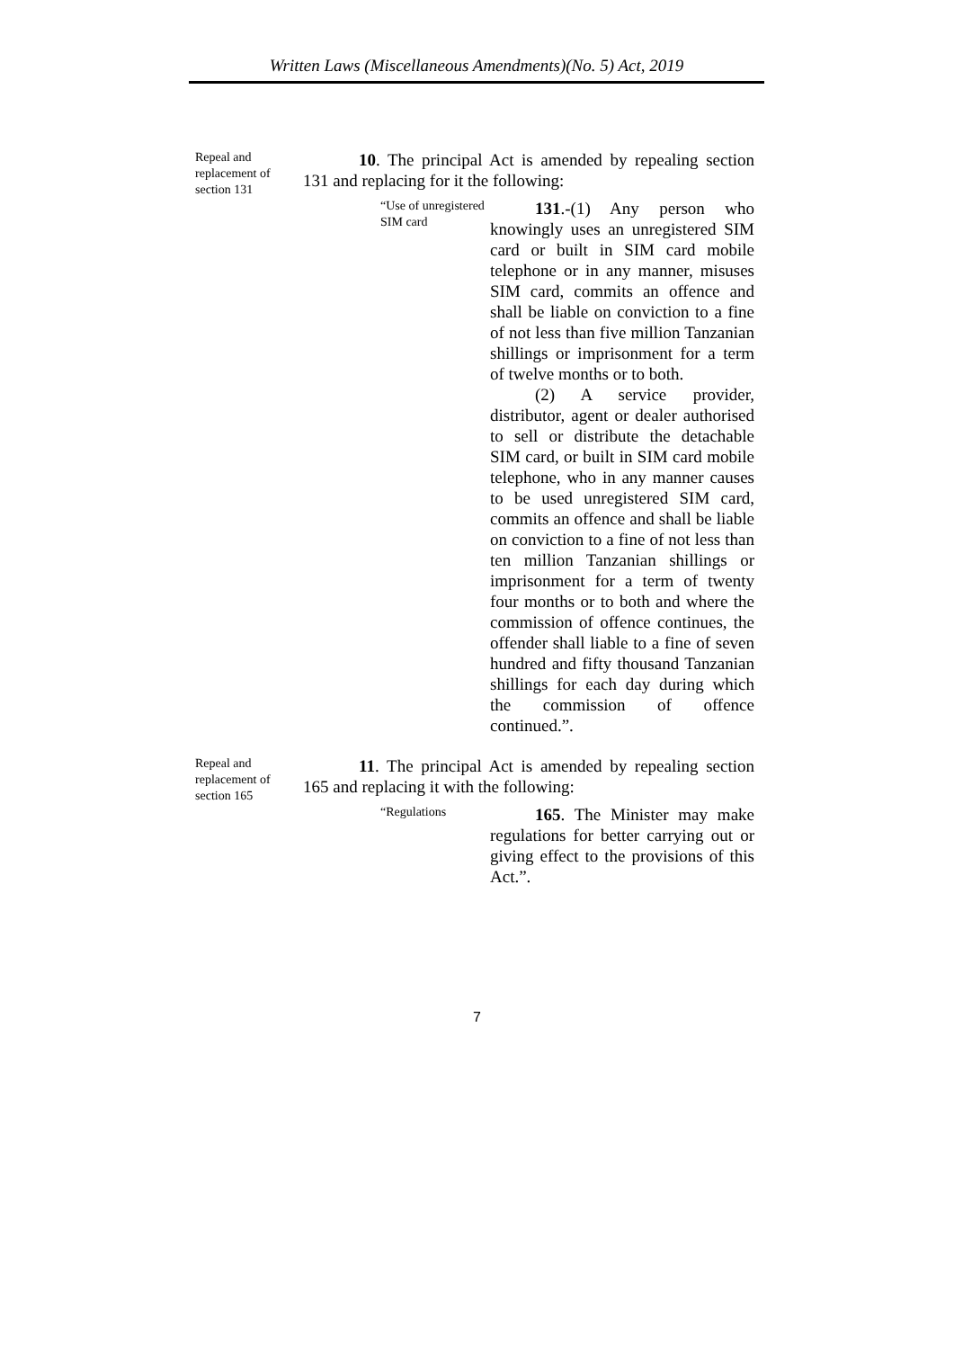Written Laws (Miscellaneous Amendments)(No. 5) Act, 2019
Repeal and replacement of section 131
10. The principal Act is amended by repealing section 131 and replacing for it the following:
“Use of unregistered SIM card
131.-(1) Any person who knowingly uses an unregistered SIM card or built in SIM card mobile telephone or in any manner, misuses SIM card, commits an offence and shall be liable on conviction to a fine of not less than five million Tanzanian shillings or imprisonment for a term of twelve months or to both.
(2) A service provider, distributor, agent or dealer authorised to sell or distribute the detachable SIM card, or built in SIM card mobile telephone, who in any manner causes to be used unregistered SIM card, commits an offence and shall be liable on conviction to a fine of not less than ten million Tanzanian shillings or imprisonment for a term of twenty four months or to both and where the commission of offence continues, the offender shall liable to a fine of seven hundred and fifty thousand Tanzanian shillings for each day during which the commission of offence continued.”.
Repeal and replacement of section 165
11. The principal Act is amended by repealing section 165 and replacing it with the following:
“Regulations
165. The Minister may make regulations for better carrying out or giving effect to the provisions of this Act.”.
7